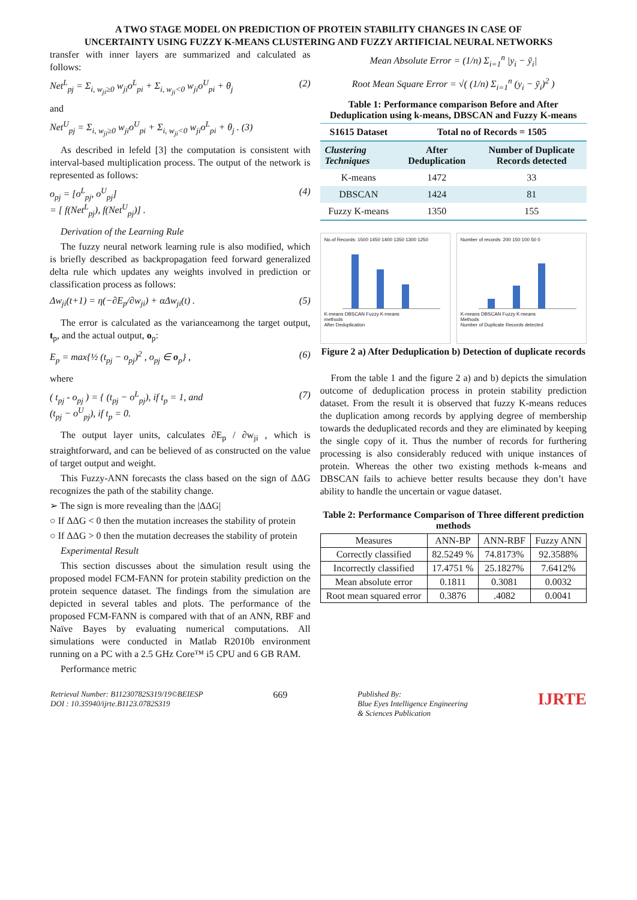A TWO STAGE MODEL ON PREDICTION OF PROTEIN STABILITY CHANGES IN CASE OF
UNCERTAINTY USING FUZZY K-MEANS CLUSTERING AND FUZZY ARTIFICIAL NEURAL NETWORKS
transfer with inner layers are summarized and calculated as follows:
Net<sup>L</sup><sub>pj</sub> = Σ<sub>i, w<sub>ji</sub>≥0</sub> w<sub>ji</sub>o<sup>L</sup><sub>pi</sub> + Σ<sub>i, w<sub>ji</sub><0</sub> w<sub>ji</sub>o<sup>U</sup><sub>pi</sub> + θ<sub>j</sub> (2)
and
Net<sup>U</sup><sub>pj</sub> = Σ<sub>i, w<sub>ji</sub>≥0</sub> w<sub>ji</sub>o<sup>U</sup><sub>pi</sub> + Σ<sub>i, w<sub>ji</sub><0</sub> w<sub>ji</sub>o<sup>L</sup><sub>pi</sub> + θ<sub>j</sub> . (3)
As described in lefeld [3] the computation is consistent with interval-based multiplication process. The output of the network is represented as follows:
o<sub>pj</sub> = [o<sup>L</sup><sub>pj</sub>, o<sup>U</sup><sub>pj</sub>]
= [ f(Net<sup>L</sup><sub>pj</sub>), f(Net<sup>U</sup><sub>pj</sub>)] . (4)
Derivation of the Learning Rule
The fuzzy neural network learning rule is also modified, which is briefly described as backpropagation feed forward generalized delta rule which updates any weights involved in prediction or classification process as follows:
Δw<sub>ji</sub>(t+1) = η(−∂E<sub>p</sub>/∂w<sub>ji</sub>) + αΔw<sub>ji</sub>(t) . (5)
The error is calculated as the varianceamong the target output, t<sub>p</sub>, and the actual output, o<sub>p</sub>:
E<sub>p</sub> = max{½ (t<sub>pj</sub> − o<sub>pj</sub>)<sup>2</sup> , o<sub>pj</sub> ∈ o<sub>p</sub>} , (6)
where
( t<sub>pj</sub> - o<sub>pj</sub> ) = { (t<sub>pj</sub> − o<sup>L</sup><sub>pj</sub>), if t<sub>p</sub> = 1, and
(t<sub>pj</sub> − o<sup>U</sup><sub>pj</sub>), if t<sub>p</sub> = 0. (7)
The output layer units, calculates ∂E<sub>p</sub> / ∂w<sub>ji</sub> , which is straightforward, and can be believed of as constructed on the value of target output and weight.
This Fuzzy-ANN forecasts the class based on the sign of ΔΔG recognizes the path of the stability change.
➢ The sign is more revealing than the |ΔΔG|
○ If ΔΔG < 0 then the mutation increases the stability of protein
○ If ΔΔG > 0 then the mutation decreases the stability of protein
Experimental Result
This section discusses about the simulation result using the proposed model FCM-FANN for protein stability prediction on the protein sequence dataset. The findings from the simulation are depicted in several tables and plots. The performance of the proposed FCM-FANN is compared with that of an ANN, RBF and Naïve Bayes by evaluating numerical computations. All simulations were conducted in Matlab R2010b environment running on a PC with a 2.5 GHz Core™ i5 CPU and 6 GB RAM.
Performance metric
Mean Absolute Error = (1/n) Σ<sub>i=1</sub><sup>n</sup> |y<sub>i</sub> − ȳ<sub>i</sub>|
Root Mean Square Error = √( (1/n) Σ<sub>i=1</sub><sup>n</sup> (y<sub>i</sub> − ȳ<sub>i</sub>)<sup>2</sup> )
Table 1: Performance comparison Before and After Deduplication using k-means, DBSCAN and Fuzzy K-means
| S1615 Dataset | Total no of Records = 1505 | |
| --- | --- | --- |
| Clustering Techniques | After Deduplication | Number of Duplicate Records detected |
| K-means | 1472 | 33 |
| DBSCAN | 1424 | 81 |
| Fuzzy K-means | 1350 | 155 |
No.of Records: 1500 1450 1400 1350 1300 1250
K-means DBSCAN Fuzzy K-means
methods
After Deduplication
Number of records: 200 150 100 50 0
K-means DBSCAN Fuzzy K-means
Methods
Number of Duplicate Records detected
Figure 2 a) After Deduplication b) Detection of duplicate records
From the table 1 and the figure 2 a) and b) depicts the simulation outcome of deduplication process in protein stability prediction dataset. From the result it is observed that fuzzy K-means reduces the duplication among records by applying degree of membership towards the deduplicated records and they are eliminated by keeping the single copy of it. Thus the number of records for furthering processing is also considerably reduced with unique instances of protein. Whereas the other two existing methods k-means and DBSCAN fails to achieve better results because they don’t have ability to handle the uncertain or vague dataset.
Table 2: Performance Comparison of Three different prediction methods
| Measures | ANN-BP | ANN-RBF | Fuzzy ANN |
| --- | --- | --- | --- |
| Correctly classified | 82.5249 % | 74.8173% | 92.3588% |
| Incorrectly classified | 17.4751 % | 25.1827% | 7.6412% |
| Mean absolute error | 0.1811 | 0.3081 | 0.0032 |
| Root mean squared error | 0.3876 | .4082 | 0.0041 |
Retrieval Number: B11230782S319/19©BEIESP
DOI : 10.35940/ijrte.B1123.0782S319
669
Published By:
Blue Eyes Intelligence Engineering
& Sciences Publication
IJRTE